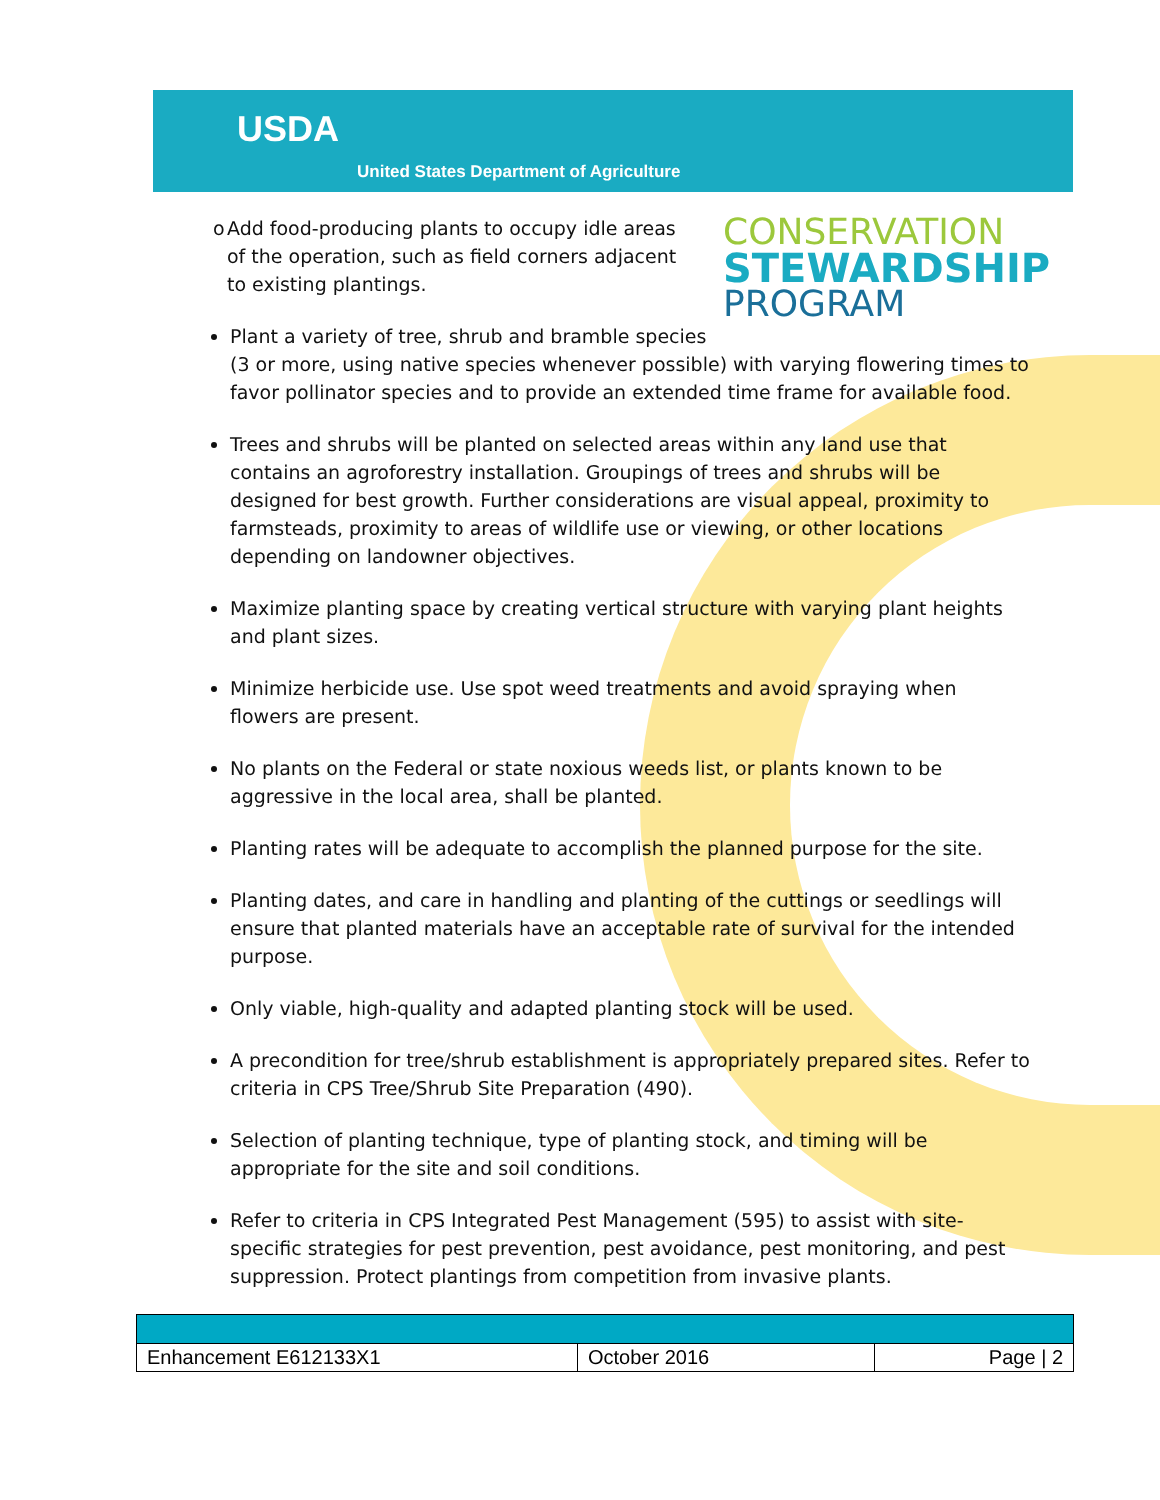USDA
United States Department of Agriculture
o Add food-producing plants to occupy idle areas of the operation, such as field corners adjacent to existing plantings.
CONSERVATION
STEWARDSHIP
PROGRAM
Plant a variety of tree, shrub and bramble species
(3 or more, using native species whenever possible) with varying flowering times to favor pollinator species and to provide an extended time frame for available food.
Trees and shrubs will be planted on selected areas within any land use that contains an agroforestry installation. Groupings of trees and shrubs will be designed for best growth. Further considerations are visual appeal, proximity to farmsteads, proximity to areas of wildlife use or viewing, or other locations depending on landowner objectives.
Maximize planting space by creating vertical structure with varying plant heights and plant sizes.
Minimize herbicide use. Use spot weed treatments and avoid spraying when flowers are present.
No plants on the Federal or state noxious weeds list, or plants known to be aggressive in the local area, shall be planted.
Planting rates will be adequate to accomplish the planned purpose for the site.
Planting dates, and care in handling and planting of the cuttings or seedlings will ensure that planted materials have an acceptable rate of survival for the intended purpose.
Only viable, high-quality and adapted planting stock will be used.
A precondition for tree/shrub establishment is appropriately prepared sites. Refer to criteria in CPS Tree/Shrub Site Preparation (490).
Selection of planting technique, type of planting stock, and timing will be appropriate for the site and soil conditions.
Refer to criteria in CPS Integrated Pest Management (595) to assist with site-specific strategies for pest prevention, pest avoidance, pest monitoring, and pest suppression. Protect plantings from competition from invasive plants.
| Enhancement E612133X1 | October 2016 | Page / 2 |